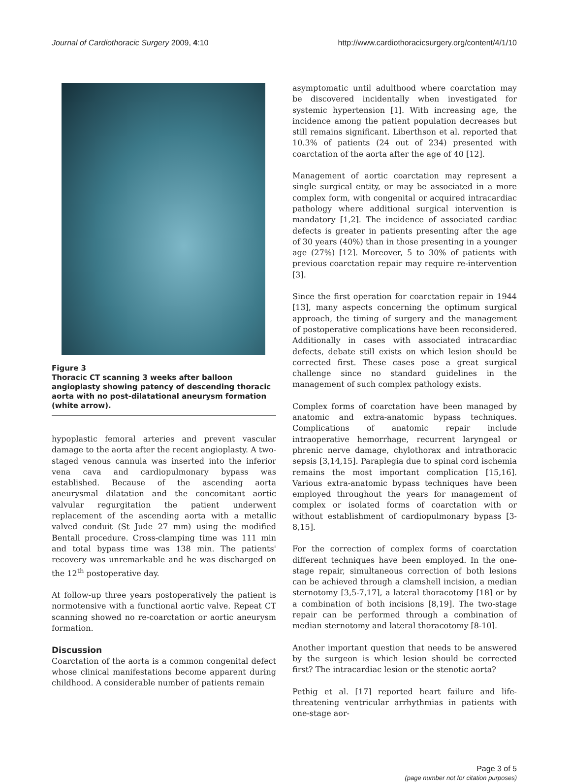Journal of Cardiothoracic Surgery 2009, 4:10 http://www.cardiothoracicsurgery.org/content/4/1/10
Figure 3
Thoracic CT scanning 3 weeks after balloon angioplasty showing patency of descending thoracic aorta with no post-dilatational aneurysm formation (white arrow).
hypoplastic femoral arteries and prevent vascular damage to the aorta after the recent angioplasty. A two-staged venous cannula was inserted into the inferior vena cava and cardiopulmonary bypass was established. Because of the ascending aorta aneurysmal dilatation and the concomitant aortic valvular regurgitation the patient underwent replacement of the ascending aorta with a metallic valved conduit (St Jude 27 mm) using the modified Bentall procedure. Cross-clamping time was 111 min and total bypass time was 138 min. The patients' recovery was unremarkable and he was discharged on the 12<sup>th</sup> postoperative day.
At follow-up three years postoperatively the patient is normotensive with a functional aortic valve. Repeat CT scanning showed no re-coarctation or aortic aneurysm formation.
Discussion
Coarctation of the aorta is a common congenital defect whose clinical manifestations become apparent during childhood. A considerable number of patients remain
asymptomatic until adulthood where coarctation may be discovered incidentally when investigated for systemic hypertension [1]. With increasing age, the incidence among the patient population decreases but still remains significant. Liberthson et al. reported that 10.3% of patients (24 out of 234) presented with coarctation of the aorta after the age of 40 [12].
Management of aortic coarctation may represent a single surgical entity, or may be associated in a more complex form, with congenital or acquired intracardiac pathology where additional surgical intervention is mandatory [1,2]. The incidence of associated cardiac defects is greater in patients presenting after the age of 30 years (40%) than in those presenting in a younger age (27%) [12]. Moreover, 5 to 30% of patients with previous coarctation repair may require re-intervention [3].
Since the first operation for coarctation repair in 1944 [13], many aspects concerning the optimum surgical approach, the timing of surgery and the management of postoperative complications have been reconsidered. Additionally in cases with associated intracardiac defects, debate still exists on which lesion should be corrected first. These cases pose a great surgical challenge since no standard guidelines in the management of such complex pathology exists.
Complex forms of coarctation have been managed by anatomic and extra-anatomic bypass techniques. Complications of anatomic repair include intraoperative hemorrhage, recurrent laryngeal or phrenic nerve damage, chylothorax and intrathoracic sepsis [3,14,15]. Paraplegia due to spinal cord ischemia remains the most important complication [15,16]. Various extra-anatomic bypass techniques have been employed throughout the years for management of complex or isolated forms of coarctation with or without establishment of cardiopulmonary bypass [3-8,15].
For the correction of complex forms of coarctation different techniques have been employed. In the one-stage repair, simultaneous correction of both lesions can be achieved through a clamshell incision, a median sternotomy [3,5-7,17], a lateral thoracotomy [18] or by a combination of both incisions [8,19]. The two-stage repair can be performed through a combination of median sternotomy and lateral thoracotomy [8-10].
Another important question that needs to be answered by the surgeon is which lesion should be corrected first? The intracardiac lesion or the stenotic aorta?
Pethig et al. [17] reported heart failure and life-threatening ventricular arrhythmias in patients with one-stage aor-
Page 3 of 5
(page number not for citation purposes)